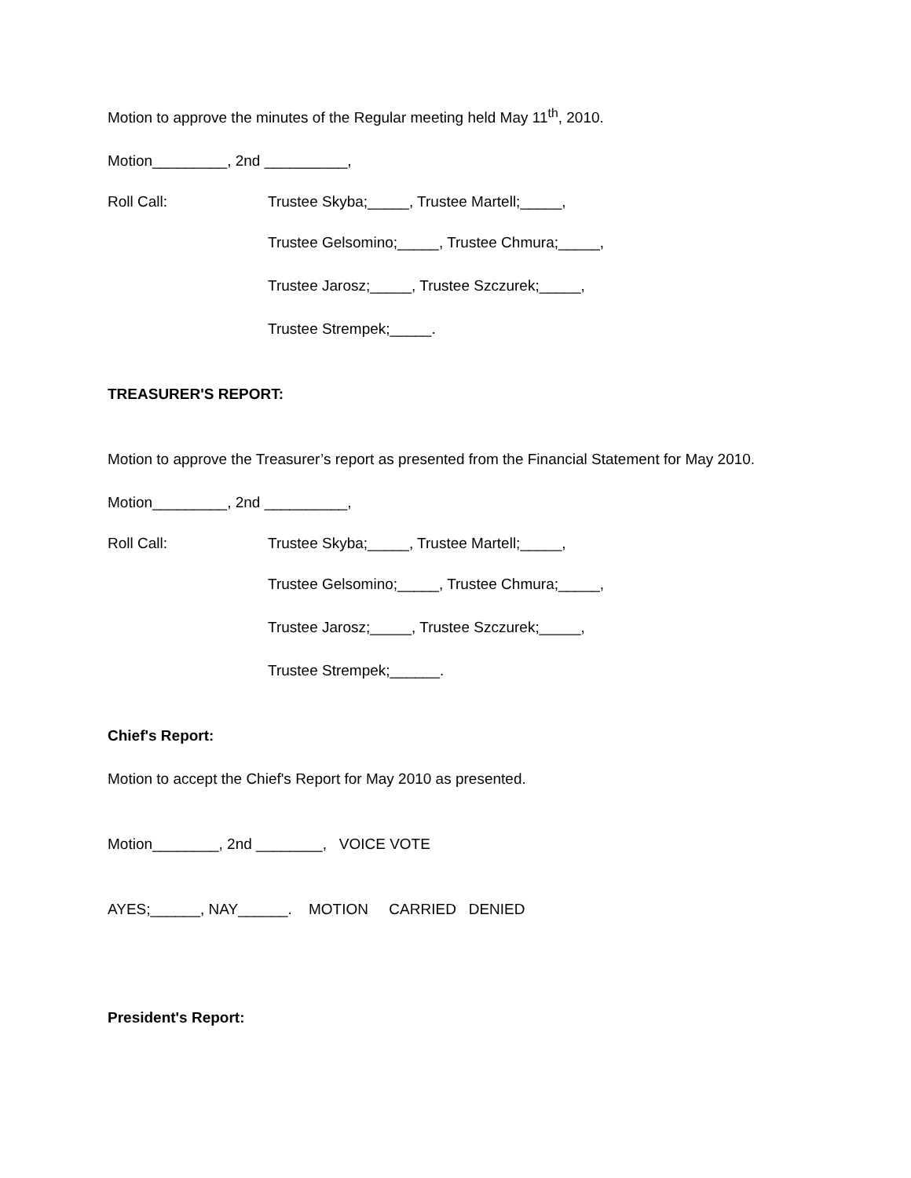Motion to approve the minutes of the Regular meeting held May 11<sup>th</sup>, 2010.
Motion_________, 2nd __________,
Roll Call: Trustee Skyba;_____, Trustee Martell;_____,
Trustee Gelsomino;_____, Trustee Chmura;_____,
Trustee Jarosz;_____, Trustee Szczurek;_____,
Trustee Strempek;_____.
TREASURER'S REPORT:
Motion to approve the Treasurer’s report as presented from the Financial Statement for May 2010.
Motion_________, 2nd __________,
Roll Call: Trustee Skyba;_____, Trustee Martell;_____,
Trustee Gelsomino;_____, Trustee Chmura;_____,
Trustee Jarosz;_____, Trustee Szczurek;_____,
Trustee Strempek;______.
Chief's Report:
Motion to accept the Chief's Report for May 2010 as presented.
Motion________, 2nd ________, VOICE VOTE
AYES;______, NAY______. MOTION CARRIED DENIED
President's Report: